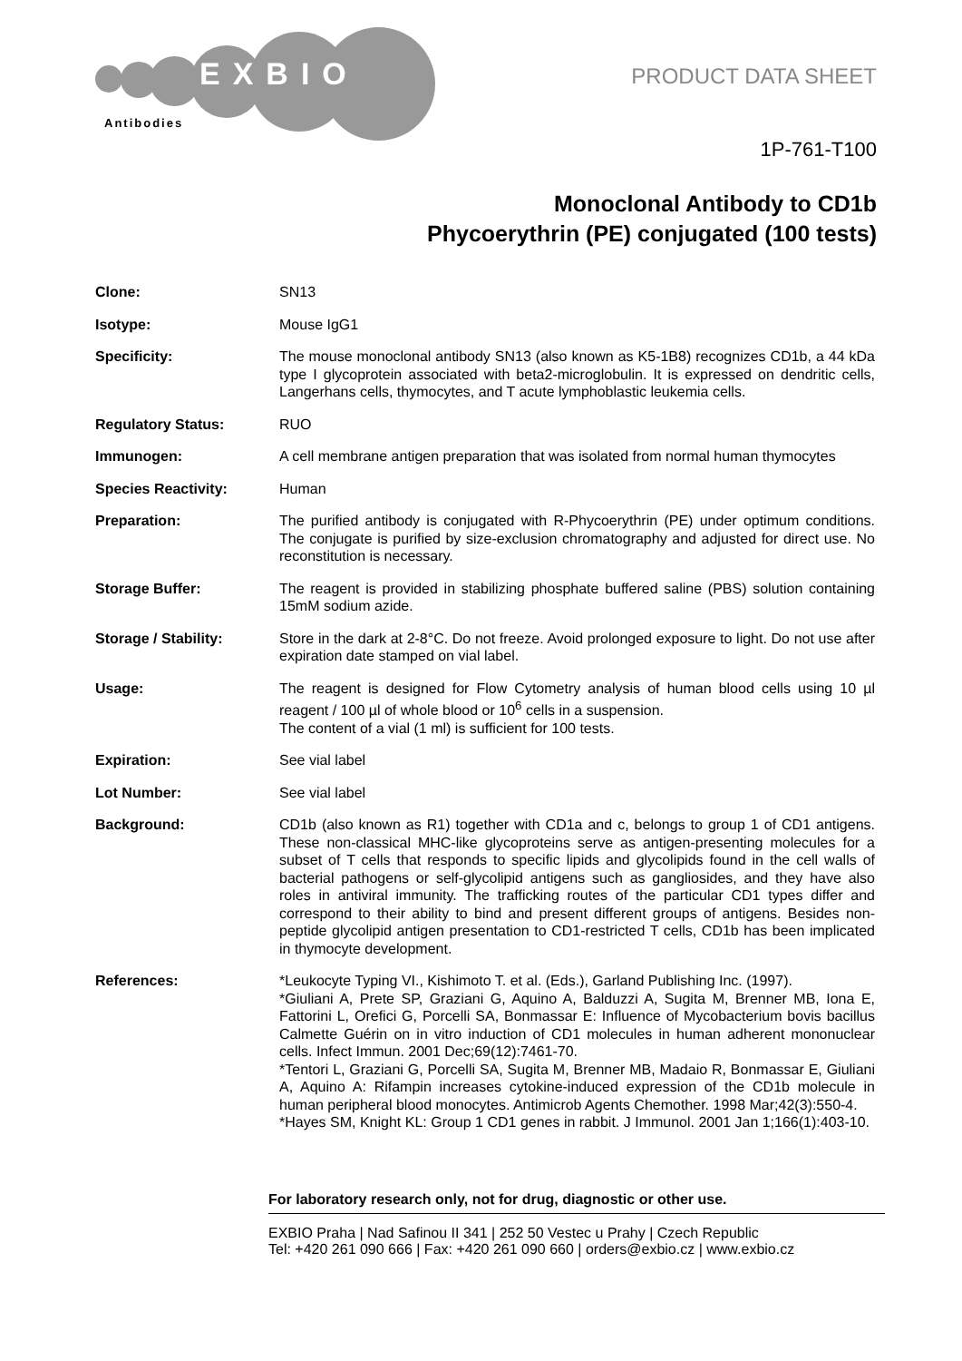EXBIO
Antibodies
PRODUCT DATA SHEET
1P-761-T100
Monoclonal Antibody to CD1b
Phycoerythrin (PE) conjugated (100 tests)
| Clone: | SN13 |
| Isotype: | Mouse IgG1 |
| Specificity: | The mouse monoclonal antibody SN13 (also known as K5-1B8) recognizes CD1b, a 44 kDa type I glycoprotein associated with beta2-microglobulin. It is expressed on dendritic cells, Langerhans cells, thymocytes, and T acute lymphoblastic leukemia cells. |
| Regulatory Status: | RUO |
| Immunogen: | A cell membrane antigen preparation that was isolated from normal human thymocytes |
| Species Reactivity: | Human |
| Preparation: | The purified antibody is conjugated with R-Phycoerythrin (PE) under optimum conditions. The conjugate is purified by size-exclusion chromatography and adjusted for direct use. No reconstitution is necessary. |
| Storage Buffer: | The reagent is provided in stabilizing phosphate buffered saline (PBS) solution containing 15mM sodium azide. |
| Storage / Stability: | Store in the dark at 2-8°C. Do not freeze. Avoid prolonged exposure to light. Do not use after expiration date stamped on vial label. |
| Usage: | The reagent is designed for Flow Cytometry analysis of human blood cells using 10 µl reagent / 100 µl of whole blood or 10<sup>6</sup> cells in a suspension. The content of a vial (1 ml) is sufficient for 100 tests. |
| Expiration: | See vial label |
| Lot Number: | See vial label |
| Background: | CD1b (also known as R1) together with CD1a and c, belongs to group 1 of CD1 antigens. These non-classical MHC-like glycoproteins serve as antigen-presenting molecules for a subset of T cells that responds to specific lipids and glycolipids found in the cell walls of bacterial pathogens or self-glycolipid antigens such as gangliosides, and they have also roles in antiviral immunity. The trafficking routes of the particular CD1 types differ and correspond to their ability to bind and present different groups of antigens. Besides non-peptide glycolipid antigen presentation to CD1-restricted T cells, CD1b has been implicated in thymocyte development. |
| References: | *Leukocyte Typing VI., Kishimoto T. et al. (Eds.), Garland Publishing Inc. (1997). *Giuliani A, Prete SP, Graziani G, Aquino A, Balduzzi A, Sugita M, Brenner MB, Iona E, Fattorini L, Orefici G, Porcelli SA, Bonmassar E: Influence of Mycobacterium bovis bacillus Calmette Guérin on in vitro induction of CD1 molecules in human adherent mononuclear cells. Infect Immun. 2001 Dec;69(12):7461-70. *Tentori L, Graziani G, Porcelli SA, Sugita M, Brenner MB, Madaio R, Bonmassar E, Giuliani A, Aquino A: Rifampin increases cytokine-induced expression of the CD1b molecule in human peripheral blood monocytes. Antimicrob Agents Chemother. 1998 Mar;42(3):550-4. *Hayes SM, Knight KL: Group 1 CD1 genes in rabbit. J Immunol. 2001 Jan 1;166(1):403-10. |
For laboratory research only, not for drug, diagnostic or other use.
EXBIO Praha | Nad Safinou II 341 | 252 50 Vestec u Prahy | Czech Republic
Tel: +420 261 090 666 | Fax: +420 261 090 660 | orders@exbio.cz | www.exbio.cz